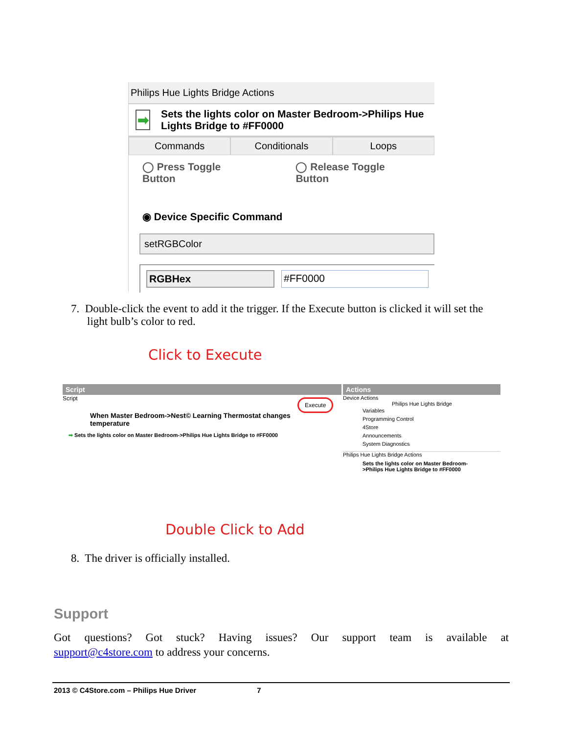Philips Hue Lights Bridge Actions
➡
Sets the lights color on Master Bedroom->Philips Hue Lights Bridge to #FF0000
Commands Conditionals Loops
◯ Press Toggle Button ◯ Release Toggle Button
◉ Device Specific Command
setRGBColor
RGBHex #FF0000
7. Double-click the event to add it the trigger. If the Execute button is clicked it will set the
light bulb’s color to red.
Click to Execute
Script
Script Execute
When Master Bedroom->Nest© Learning Thermostat changes temperature
➡ Sets the lights color on Master Bedroom->Philips Hue Lights Bridge to #FF0000
Actions
Device Actions
Philips Hue Lights Bridge
Variables
Programming Control
4Store
Announcements
System Diagnostics
Philips Hue Lights Bridge Actions
Sets the lights color on Master Bedroom->Philips Hue Lights Bridge to #FF0000
Double Click to Add
8. The driver is officially installed.
Support
Got questions? Got stuck? Having issues? Our support team is available at
support@c4store.com to address your concerns.
2013 © C4Store.com – Philips Hue Driver 7